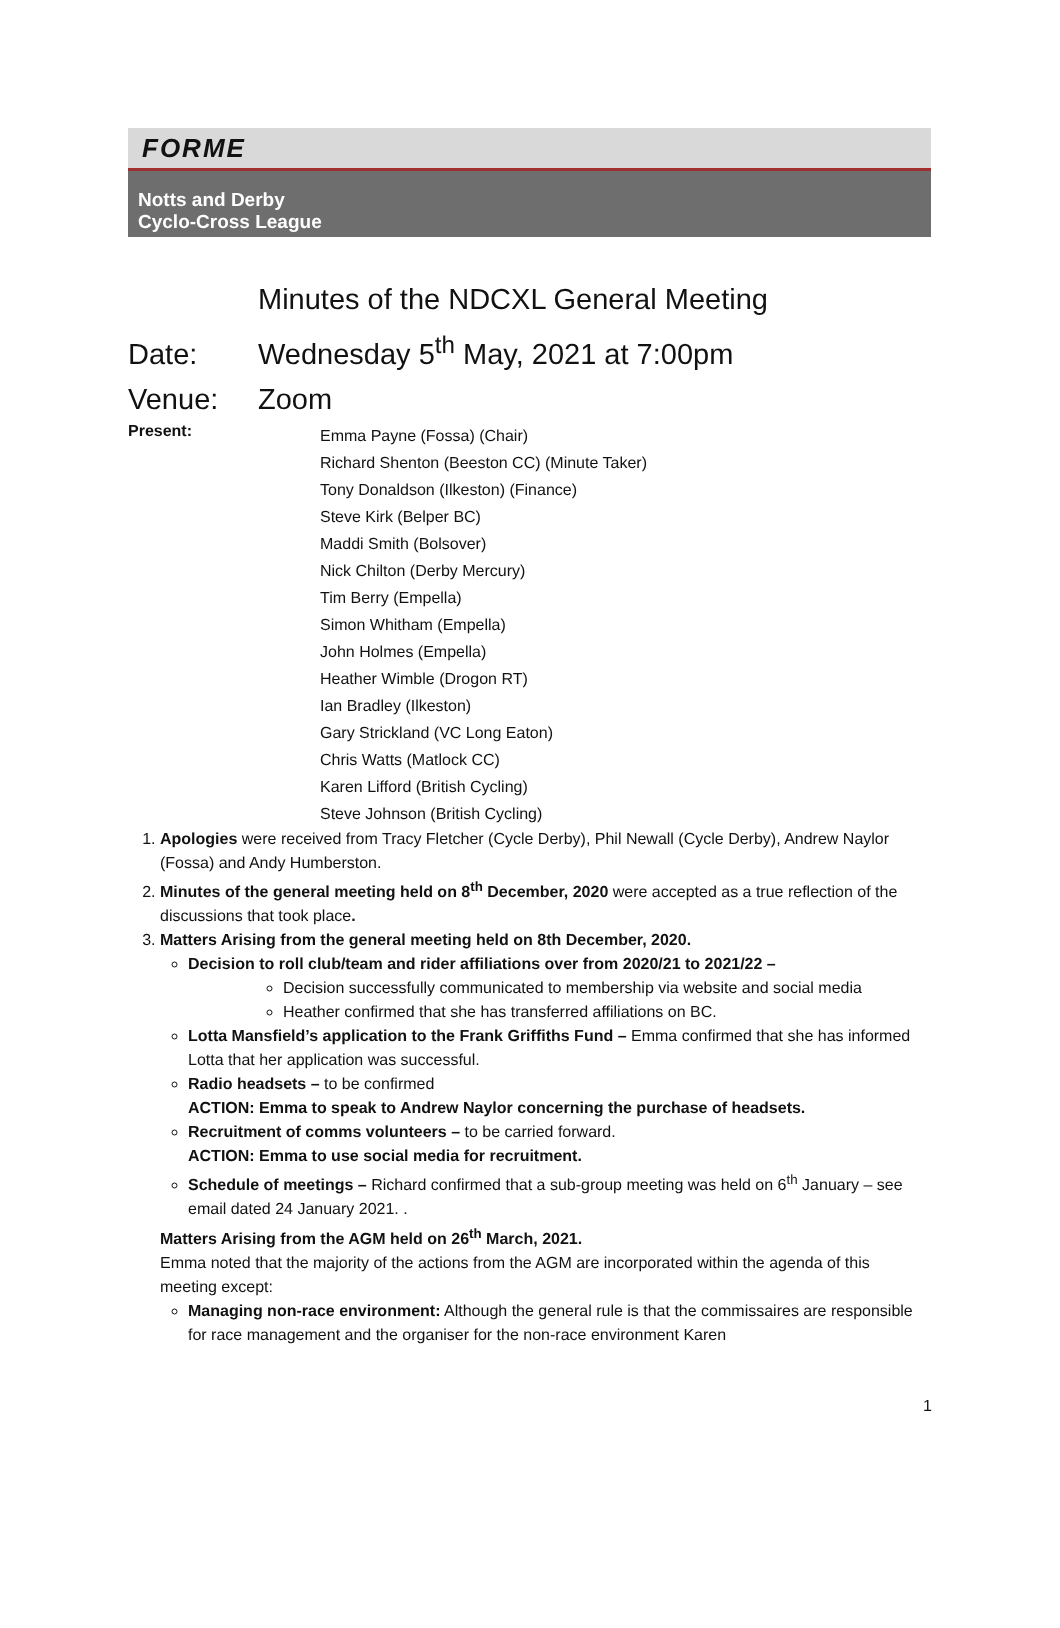FORME
Notts and Derby
Cyclo-Cross League
Minutes of the NDCXL General Meeting
Date: Wednesday 5<sup>th</sup> May, 2021 at 7:00pm
Venue: Zoom
Present:
Emma Payne (Fossa) (Chair)
Richard Shenton (Beeston CC) (Minute Taker)
Tony Donaldson (Ilkeston) (Finance)
Steve Kirk (Belper BC)
Maddi Smith (Bolsover)
Nick Chilton (Derby Mercury)
Tim Berry (Empella)
Simon Whitham (Empella)
John Holmes (Empella)
Heather Wimble (Drogon RT)
Ian Bradley (Ilkeston)
Gary Strickland (VC Long Eaton)
Chris Watts (Matlock CC)
Karen Lifford (British Cycling)
Steve Johnson (British Cycling)
1. Apologies were received from Tracy Fletcher (Cycle Derby), Phil Newall (Cycle Derby), Andrew Naylor (Fossa) and Andy Humberston.
2. Minutes of the general meeting held on 8<sup>th</sup> December, 2020 were accepted as a true reflection of the discussions that took place.
3. Matters Arising from the general meeting held on 8th December, 2020.
Decision to roll club/team and rider affiliations over from 2020/21 to 2021/22 –
Decision successfully communicated to membership via website and social media
Heather confirmed that she has transferred affiliations on BC.
Lotta Mansfield’s application to the Frank Griffiths Fund – Emma confirmed that she has informed Lotta that her application was successful.
Radio headsets – to be confirmed
ACTION: Emma to speak to Andrew Naylor concerning the purchase of headsets.
Recruitment of comms volunteers – to be carried forward.
ACTION: Emma to use social media for recruitment.
Schedule of meetings – Richard confirmed that a sub-group meeting was held on 6<sup>th</sup> January – see email dated 24 January 2021. .
Matters Arising from the AGM held on 26<sup>th</sup> March, 2021.
Emma noted that the majority of the actions from the AGM are incorporated within the agenda of this meeting except:
Managing non-race environment: Although the general rule is that the commissaires are responsible for race management and the organiser for the non-race environment Karen
1